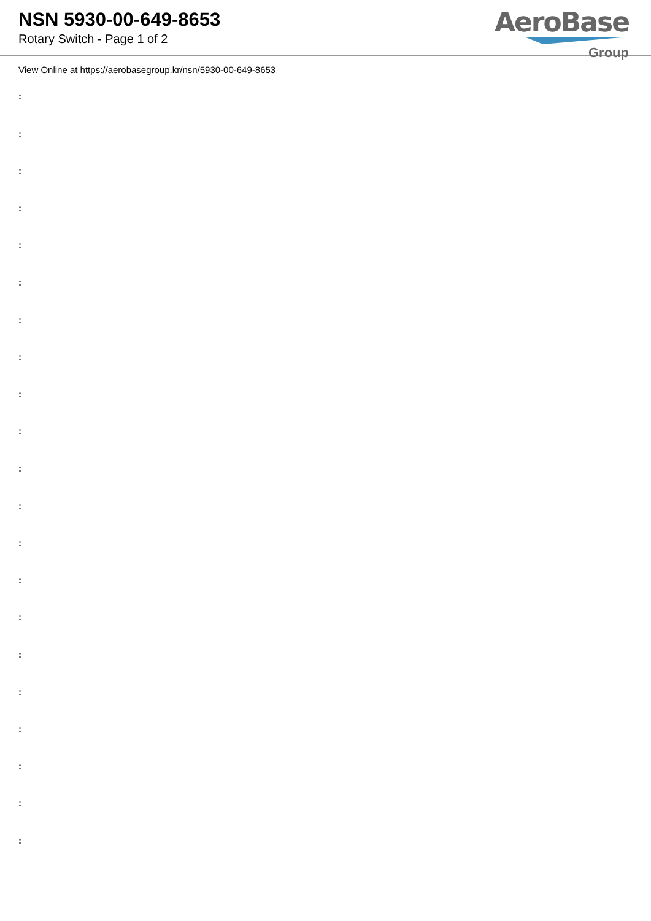NSN 5930-00-649-8653
Rotary Switch - Page 1 of 2
AeroBase
Group
View Online at https://aerobasegroup.kr/nsn/5930-00-649-8653
:
:
:
:
:
:
:
:
:
:
:
:
:
:
:
:
:
:
:
:
: